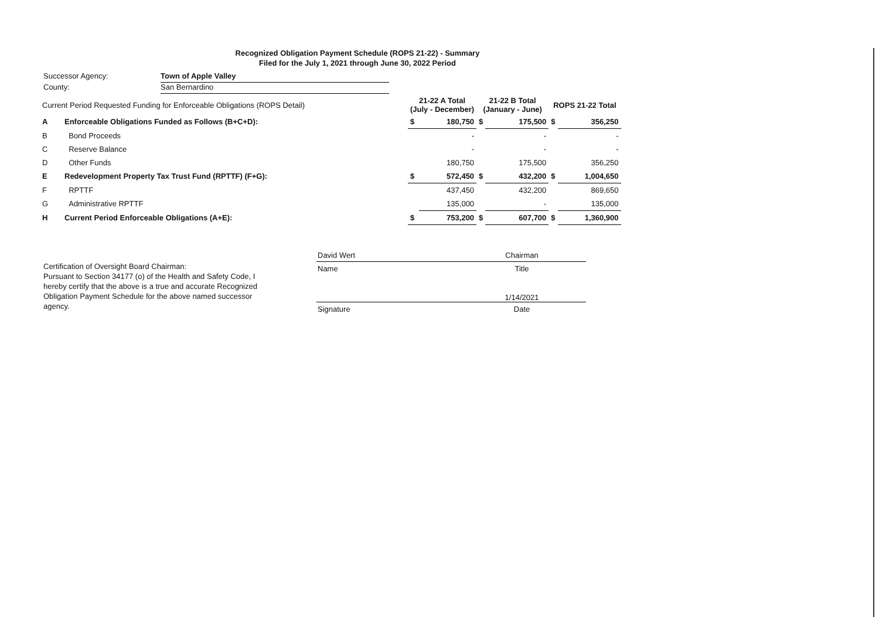Recognized Obligation Payment Schedule (ROPS 21-22) - Summary
Filed for the July 1, 2021 through June 30, 2022 Period
Successor Agency: Town of Apple Valley
County: San Bernardino
| Current Period Requested Funding for Enforceable Obligations (ROPS Detail) | | 21-22 A Total (July - December) | | 21-22 B Total (January - June) | | ROPS 21-22 Total | |
| --- | --- | --- | --- | --- | --- | --- | --- |
| A | Enforceable Obligations Funded as Follows (B+C+D): | $ | 180,750 | $ | 175,500 | $ | 356,250 |
| B | Bond Proceeds | | - | | - | | - |
| C | Reserve Balance | | - | | - | | - |
| D | Other Funds | | 180,750 | | 175,500 | | 356,250 |
| E | Redevelopment Property Tax Trust Fund (RPTTF) (F+G): | $ | 572,450 | $ | 432,200 | $ | 1,004,650 |
| F | RPTTF | | 437,450 | | 432,200 | | 869,650 |
| G | Administrative RPTTF | | 135,000 | | - | | 135,000 |
| H | Current Period Enforceable Obligations (A+E): | $ | 753,200 | $ | 607,700 | $ | 1,360,900 |
Certification of Oversight Board Chairman:
Pursuant to Section 34177 (o) of the Health and Safety Code, I hereby certify that the above is a true and accurate Recognized Obligation Payment Schedule for the above named successor agency.
| David Wert | Chairman |
| Name | Title |
| | 1/14/2021 |
| Signature | Date |